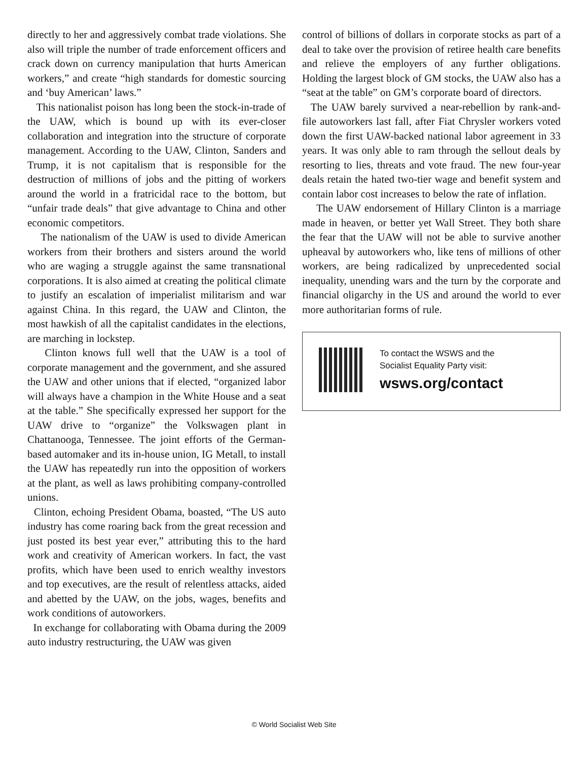directly to her and aggressively combat trade violations. She also will triple the number of trade enforcement officers and crack down on currency manipulation that hurts American workers,” and create “high standards for domestic sourcing and ‘buy American’ laws.”
This nationalist poison has long been the stock-in-trade of the UAW, which is bound up with its ever-closer collaboration and integration into the structure of corporate management. According to the UAW, Clinton, Sanders and Trump, it is not capitalism that is responsible for the destruction of millions of jobs and the pitting of workers around the world in a fratricidal race to the bottom, but “unfair trade deals” that give advantage to China and other economic competitors.
The nationalism of the UAW is used to divide American workers from their brothers and sisters around the world who are waging a struggle against the same transnational corporations. It is also aimed at creating the political climate to justify an escalation of imperialist militarism and war against China. In this regard, the UAW and Clinton, the most hawkish of all the capitalist candidates in the elections, are marching in lockstep.
Clinton knows full well that the UAW is a tool of corporate management and the government, and she assured the UAW and other unions that if elected, “organized labor will always have a champion in the White House and a seat at the table.” She specifically expressed her support for the UAW drive to “organize” the Volkswagen plant in Chattanooga, Tennessee. The joint efforts of the German-based automaker and its in-house union, IG Metall, to install the UAW has repeatedly run into the opposition of workers at the plant, as well as laws prohibiting company-controlled unions.
Clinton, echoing President Obama, boasted, “The US auto industry has come roaring back from the great recession and just posted its best year ever,” attributing this to the hard work and creativity of American workers. In fact, the vast profits, which have been used to enrich wealthy investors and top executives, are the result of relentless attacks, aided and abetted by the UAW, on the jobs, wages, benefits and work conditions of autoworkers.
In exchange for collaborating with Obama during the 2009 auto industry restructuring, the UAW was given
control of billions of dollars in corporate stocks as part of a deal to take over the provision of retiree health care benefits and relieve the employers of any further obligations. Holding the largest block of GM stocks, the UAW also has a “seat at the table” on GM’s corporate board of directors.
The UAW barely survived a near-rebellion by rank-and-file autoworkers last fall, after Fiat Chrysler workers voted down the first UAW-backed national labor agreement in 33 years. It was only able to ram through the sellout deals by resorting to lies, threats and vote fraud. The new four-year deals retain the hated two-tier wage and benefit system and contain labor cost increases to below the rate of inflation.
The UAW endorsement of Hillary Clinton is a marriage made in heaven, or better yet Wall Street. They both share the fear that the UAW will not be able to survive another upheaval by autoworkers who, like tens of millions of other workers, are being radicalized by unprecedented social inequality, unending wars and the turn by the corporate and financial oligarchy in the US and around the world to ever more authoritarian forms of rule.
To contact the WSWS and the
Socialist Equality Party visit:
wsws.org/contact
© World Socialist Web Site